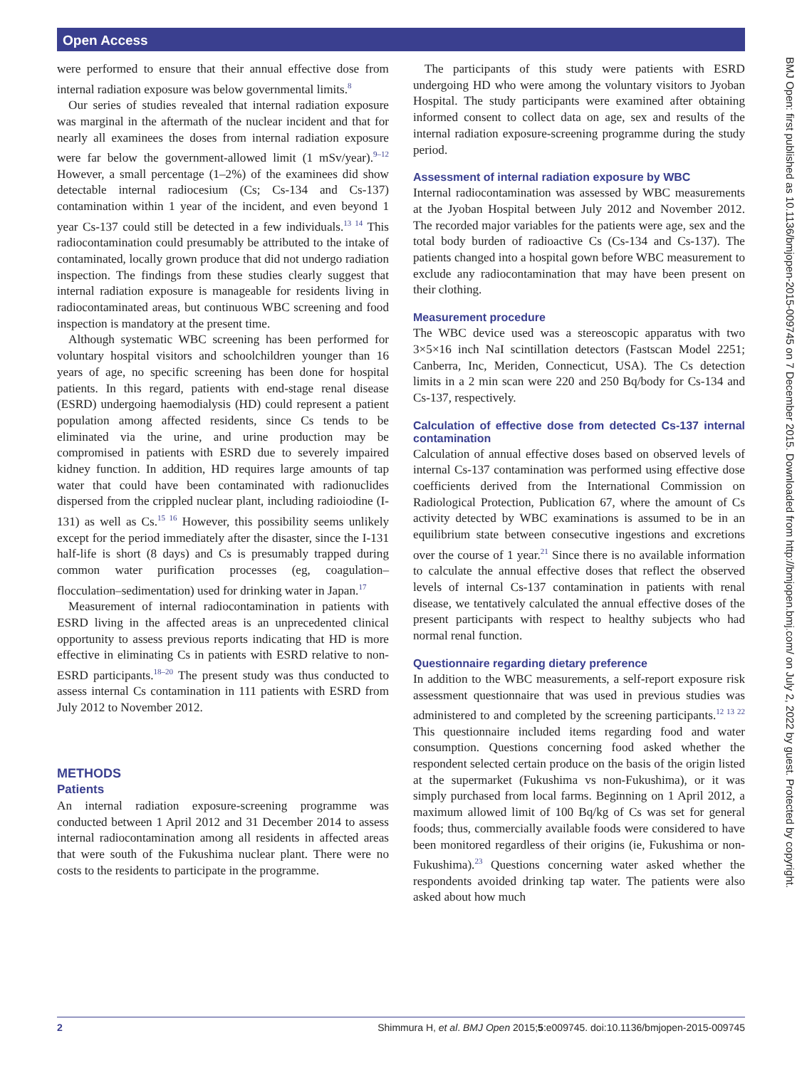Open Access
were performed to ensure that their annual effective dose from internal radiation exposure was below governmental limits.<sup>8</sup>
Our series of studies revealed that internal radiation exposure was marginal in the aftermath of the nuclear incident and that for nearly all examinees the doses from internal radiation exposure were far below the government-allowed limit (1 mSv/year).<sup>9–12</sup> However, a small percentage (1–2%) of the examinees did show detectable internal radiocesium (Cs; Cs-134 and Cs-137) contamination within 1 year of the incident, and even beyond 1 year Cs-137 could still be detected in a few individuals.<sup>13 14</sup> This radiocontamination could presumably be attributed to the intake of contaminated, locally grown produce that did not undergo radiation inspection. The findings from these studies clearly suggest that internal radiation exposure is manageable for residents living in radiocontaminated areas, but continuous WBC screening and food inspection is mandatory at the present time.
Although systematic WBC screening has been performed for voluntary hospital visitors and schoolchildren younger than 16 years of age, no specific screening has been done for hospital patients. In this regard, patients with end-stage renal disease (ESRD) undergoing haemodialysis (HD) could represent a patient population among affected residents, since Cs tends to be eliminated via the urine, and urine production may be compromised in patients with ESRD due to severely impaired kidney function. In addition, HD requires large amounts of tap water that could have been contaminated with radionuclides dispersed from the crippled nuclear plant, including radioiodine (I-131) as well as Cs.<sup>15 16</sup> However, this possibility seems unlikely except for the period immediately after the disaster, since the I-131 half-life is short (8 days) and Cs is presumably trapped during common water purification processes (eg, coagulation–flocculation–sedimentation) used for drinking water in Japan.<sup>17</sup>
Measurement of internal radiocontamination in patients with ESRD living in the affected areas is an unprecedented clinical opportunity to assess previous reports indicating that HD is more effective in eliminating Cs in patients with ESRD relative to non-ESRD participants.<sup>18–20</sup> The present study was thus conducted to assess internal Cs contamination in 111 patients with ESRD from July 2012 to November 2012.
METHODS
Patients
An internal radiation exposure-screening programme was conducted between 1 April 2012 and 31 December 2014 to assess internal radiocontamination among all residents in affected areas that were south of the Fukushima nuclear plant. There were no costs to the residents to participate in the programme.
The participants of this study were patients with ESRD undergoing HD who were among the voluntary visitors to Jyoban Hospital. The study participants were examined after obtaining informed consent to collect data on age, sex and results of the internal radiation exposure-screening programme during the study period.
Assessment of internal radiation exposure by WBC
Internal radiocontamination was assessed by WBC measurements at the Jyoban Hospital between July 2012 and November 2012. The recorded major variables for the patients were age, sex and the total body burden of radioactive Cs (Cs-134 and Cs-137). The patients changed into a hospital gown before WBC measurement to exclude any radiocontamination that may have been present on their clothing.
Measurement procedure
The WBC device used was a stereoscopic apparatus with two 3×5×16 inch NaI scintillation detectors (Fastscan Model 2251; Canberra, Inc, Meriden, Connecticut, USA). The Cs detection limits in a 2 min scan were 220 and 250 Bq/body for Cs-134 and Cs-137, respectively.
Calculation of effective dose from detected Cs-137 internal contamination
Calculation of annual effective doses based on observed levels of internal Cs-137 contamination was performed using effective dose coefficients derived from the International Commission on Radiological Protection, Publication 67, where the amount of Cs activity detected by WBC examinations is assumed to be in an equilibrium state between consecutive ingestions and excretions over the course of 1 year.<sup>21</sup> Since there is no available information to calculate the annual effective doses that reflect the observed levels of internal Cs-137 contamination in patients with renal disease, we tentatively calculated the annual effective doses of the present participants with respect to healthy subjects who had normal renal function.
Questionnaire regarding dietary preference
In addition to the WBC measurements, a self-report exposure risk assessment questionnaire that was used in previous studies was administered to and completed by the screening participants.<sup>12 13 22</sup> This questionnaire included items regarding food and water consumption. Questions concerning food asked whether the respondent selected certain produce on the basis of the origin listed at the supermarket (Fukushima vs non-Fukushima), or it was simply purchased from local farms. Beginning on 1 April 2012, a maximum allowed limit of 100 Bq/kg of Cs was set for general foods; thus, commercially available foods were considered to have been monitored regardless of their origins (ie, Fukushima or non-Fukushima).<sup>23</sup> Questions concerning water asked whether the respondents avoided drinking tap water. The patients were also asked about how much
BMJ Open: first published as 10.1136/bmjopen-2015-009745 on 7 December 2015. Downloaded from http://bmjopen.bmj.com/ on July 2, 2022 by guest. Protected by copyright.
2 Shimmura H, et al. BMJ Open 2015;5:e009745. doi:10.1136/bmjopen-2015-009745